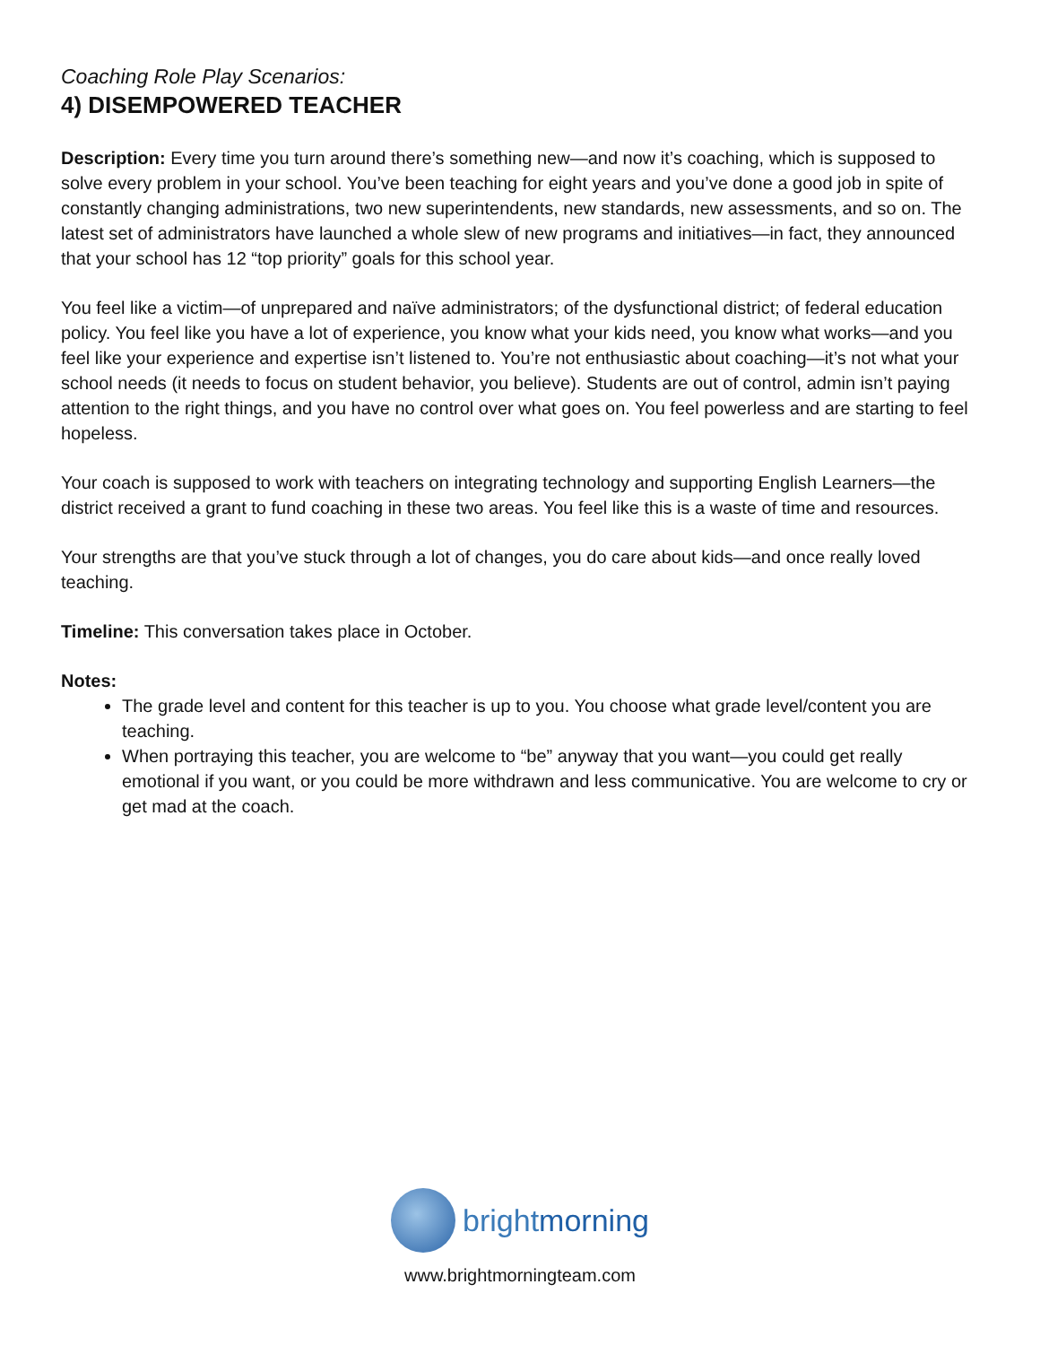Coaching Role Play Scenarios:
4) DISEMPOWERED TEACHER
Description: Every time you turn around there’s something new—and now it’s coaching, which is supposed to solve every problem in your school. You’ve been teaching for eight years and you’ve done a good job in spite of constantly changing administrations, two new superintendents, new standards, new assessments, and so on. The latest set of administrators have launched a whole slew of new programs and initiatives—in fact, they announced that your school has 12 “top priority” goals for this school year.
You feel like a victim—of unprepared and naïve administrators; of the dysfunctional district; of federal education policy. You feel like you have a lot of experience, you know what your kids need, you know what works—and you feel like your experience and expertise isn’t listened to. You’re not enthusiastic about coaching—it’s not what your school needs (it needs to focus on student behavior, you believe). Students are out of control, admin isn’t paying attention to the right things, and you have no control over what goes on. You feel powerless and are starting to feel hopeless.
Your coach is supposed to work with teachers on integrating technology and supporting English Learners—the district received a grant to fund coaching in these two areas. You feel like this is a waste of time and resources.
Your strengths are that you’ve stuck through a lot of changes, you do care about kids—and once really loved teaching.
Timeline: This conversation takes place in October.
Notes:
The grade level and content for this teacher is up to you. You choose what grade level/content you are teaching.
When portraying this teacher, you are welcome to “be” anyway that you want—you could get really emotional if you want, or you could be more withdrawn and less communicative. You are welcome to cry or get mad at the coach.
brightmorning
www.brightmorningteam.com